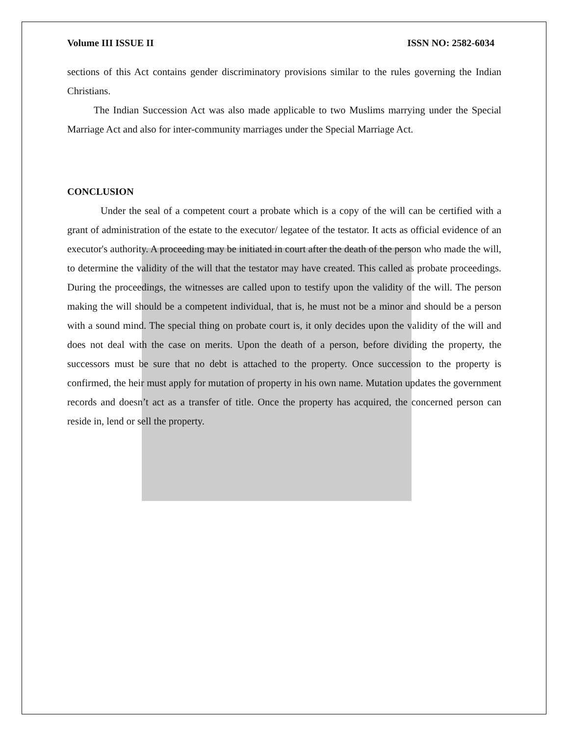Volume III ISSUE II ISSN NO: 2582-6034
sections of this Act contains gender discriminatory provisions similar to the rules governing the Indian Christians.
The Indian Succession Act was also made applicable to two Muslims marrying under the Special Marriage Act and also for inter-community marriages under the Special Marriage Act.
CONCLUSION
Under the seal of a competent court a probate which is a copy of the will can be certified with a grant of administration of the estate to the executor/ legatee of the testator. It acts as official evidence of an executor's authority. A proceeding may be initiated in court after the death of the person who made the will, to determine the validity of the will that the testator may have created. This called as probate proceedings. During the proceedings, the witnesses are called upon to testify upon the validity of the will. The person making the will should be a competent individual, that is, he must not be a minor and should be a person with a sound mind. The special thing on probate court is, it only decides upon the validity of the will and does not deal with the case on merits. Upon the death of a person, before dividing the property, the successors must be sure that no debt is attached to the property. Once succession to the property is confirmed, the heir must apply for mutation of property in his own name. Mutation updates the government records and doesn’t act as a transfer of title. Once the property has acquired, the concerned person can reside in, lend or sell the property.